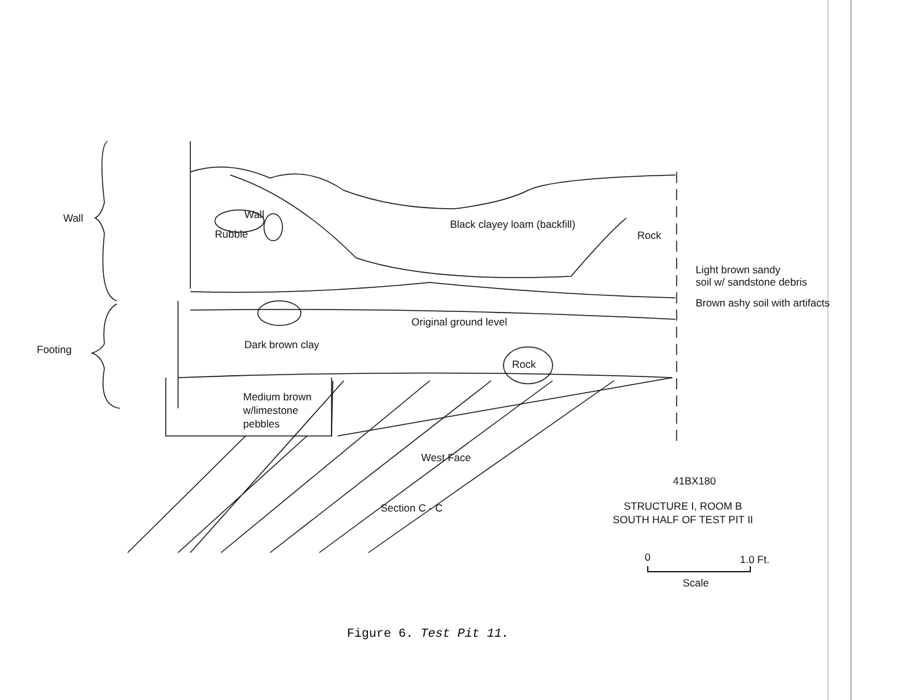Wall Wall
Rubble
Black clayey loam (backfill)
Rock
Light brown sandy
soil w/ sandstone debris
Brown ashy soil with artifacts
Original ground level
Footing Dark brown clay
Rock
Medium brown
w/limestone
pebbles
West Face
41BX180
Section C - C
STRUCTURE I, ROOM B
SOUTH HALF OF TEST PIT II
0 1.0 Ft.
Scale
Figure 6. Test Pit 11.